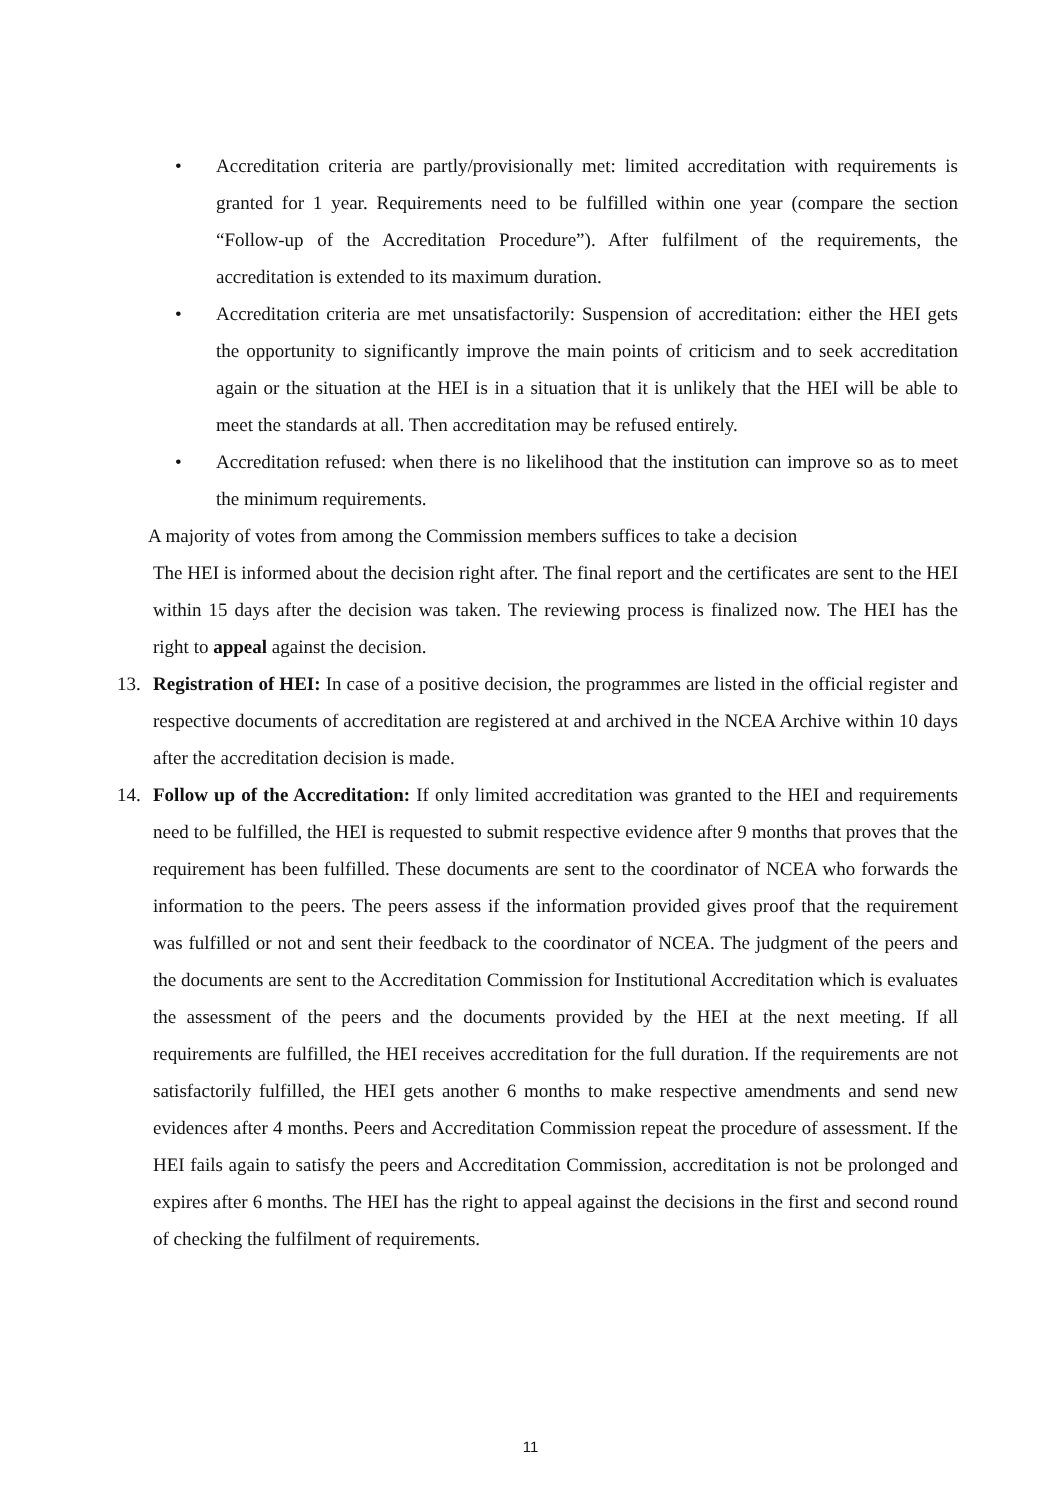• Accreditation criteria are partly/provisionally met: limited accreditation with requirements is granted for 1 year. Requirements need to be fulfilled within one year (compare the section “Follow-up of the Accreditation Procedure”). After fulfilment of the requirements, the accreditation is extended to its maximum duration.
• Accreditation criteria are met unsatisfactorily: Suspension of accreditation: either the HEI gets the opportunity to significantly improve the main points of criticism and to seek accreditation again or the situation at the HEI is in a situation that it is unlikely that the HEI will be able to meet the standards at all. Then accreditation may be refused entirely.
• Accreditation refused: when there is no likelihood that the institution can improve so as to meet the minimum requirements.
A majority of votes from among the Commission members suffices to take a decision
The HEI is informed about the decision right after. The final report and the certificates are sent to the HEI within 15 days after the decision was taken. The reviewing process is finalized now. The HEI has the right to appeal against the decision.
13. Registration of HEI: In case of a positive decision, the programmes are listed in the official register and respective documents of accreditation are registered at and archived in the NCEA Archive within 10 days after the accreditation decision is made.
14. Follow up of the Accreditation: If only limited accreditation was granted to the HEI and requirements need to be fulfilled, the HEI is requested to submit respective evidence after 9 months that proves that the requirement has been fulfilled. These documents are sent to the coordinator of NCEA who forwards the information to the peers. The peers assess if the information provided gives proof that the requirement was fulfilled or not and sent their feedback to the coordinator of NCEA. The judgment of the peers and the documents are sent to the Accreditation Commission for Institutional Accreditation which is evaluates the assessment of the peers and the documents provided by the HEI at the next meeting. If all requirements are fulfilled, the HEI receives accreditation for the full duration. If the requirements are not satisfactorily fulfilled, the HEI gets another 6 months to make respective amendments and send new evidences after 4 months. Peers and Accreditation Commission repeat the procedure of assessment. If the HEI fails again to satisfy the peers and Accreditation Commission, accreditation is not be prolonged and expires after 6 months. The HEI has the right to appeal against the decisions in the first and second round of checking the fulfilment of requirements.
11